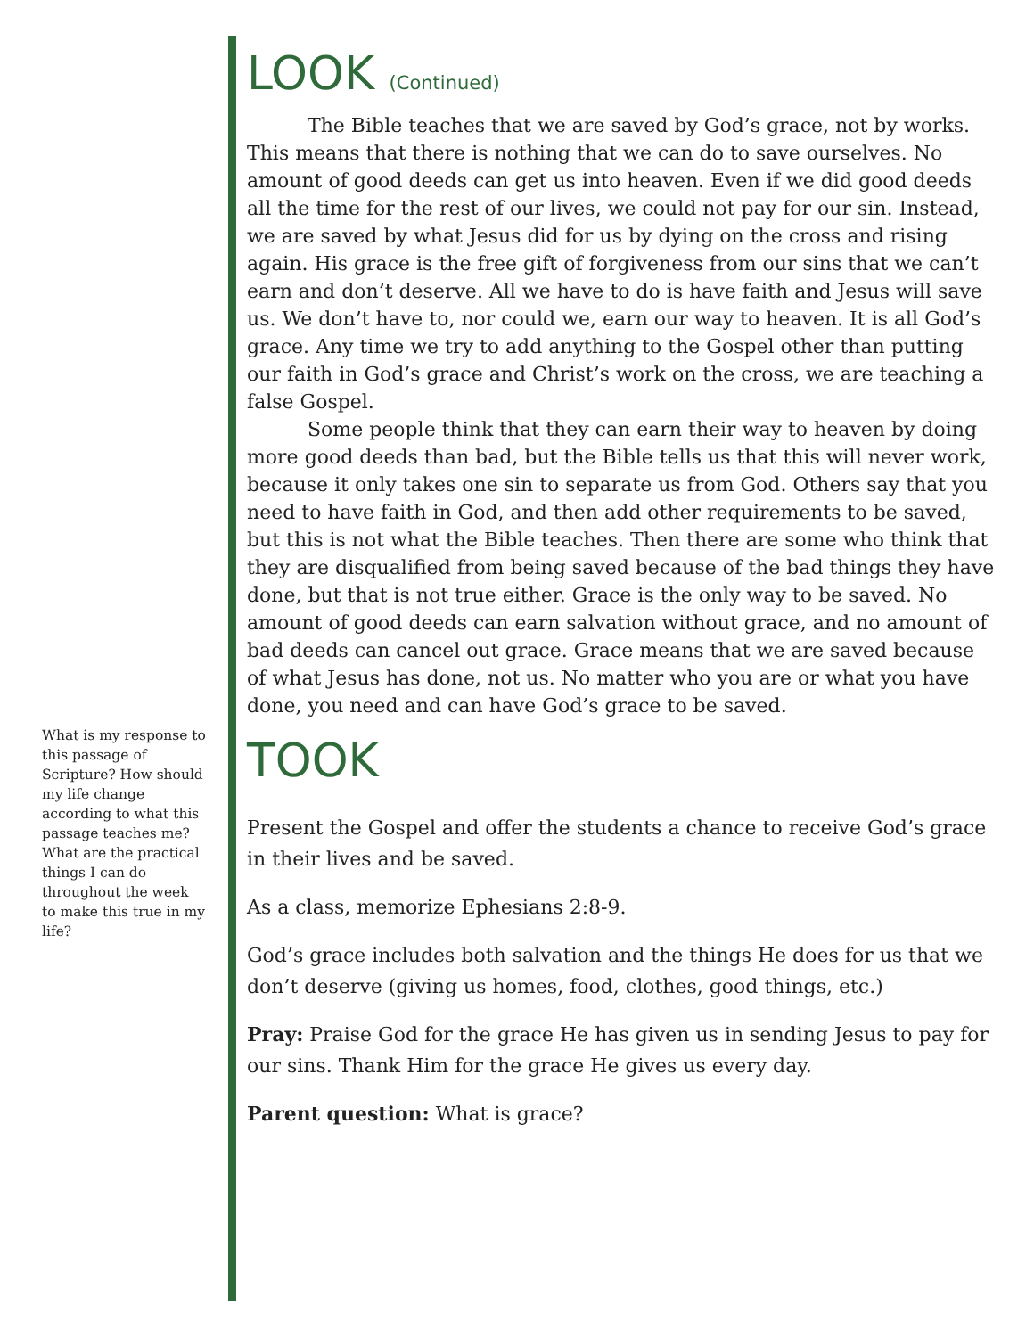What is my response to this passage of Scripture? How should my life change according to what this passage teaches me? What are the practical things I can do throughout the week to make this true in my life?
LOOK (Continued)
The Bible teaches that we are saved by God’s grace, not by works. This means that there is nothing that we can do to save ourselves. No amount of good deeds can get us into heaven. Even if we did good deeds all the time for the rest of our lives, we could not pay for our sin. Instead, we are saved by what Jesus did for us by dying on the cross and rising again. His grace is the free gift of forgiveness from our sins that we can’t earn and don’t deserve. All we have to do is have faith and Jesus will save us. We don’t have to, nor could we, earn our way to heaven. It is all God’s grace. Any time we try to add anything to the Gospel other than putting our faith in God’s grace and Christ’s work on the cross, we are teaching a false Gospel.
Some people think that they can earn their way to heaven by doing more good deeds than bad, but the Bible tells us that this will never work, because it only takes one sin to separate us from God. Others say that you need to have faith in God, and then add other requirements to be saved, but this is not what the Bible teaches. Then there are some who think that they are disqualified from being saved because of the bad things they have done, but that is not true either. Grace is the only way to be saved. No amount of good deeds can earn salvation without grace, and no amount of bad deeds can cancel out grace. Grace means that we are saved because of what Jesus has done, not us. No matter who you are or what you have done, you need and can have God’s grace to be saved.
TOOK
Present the Gospel and offer the students a chance to receive God’s grace in their lives and be saved.
As a class, memorize Ephesians 2:8-9.
God’s grace includes both salvation and the things He does for us that we don’t deserve (giving us homes, food, clothes, good things, etc.)
Pray: Praise God for the grace He has given us in sending Jesus to pay for our sins. Thank Him for the grace He gives us every day.
Parent question: What is grace?